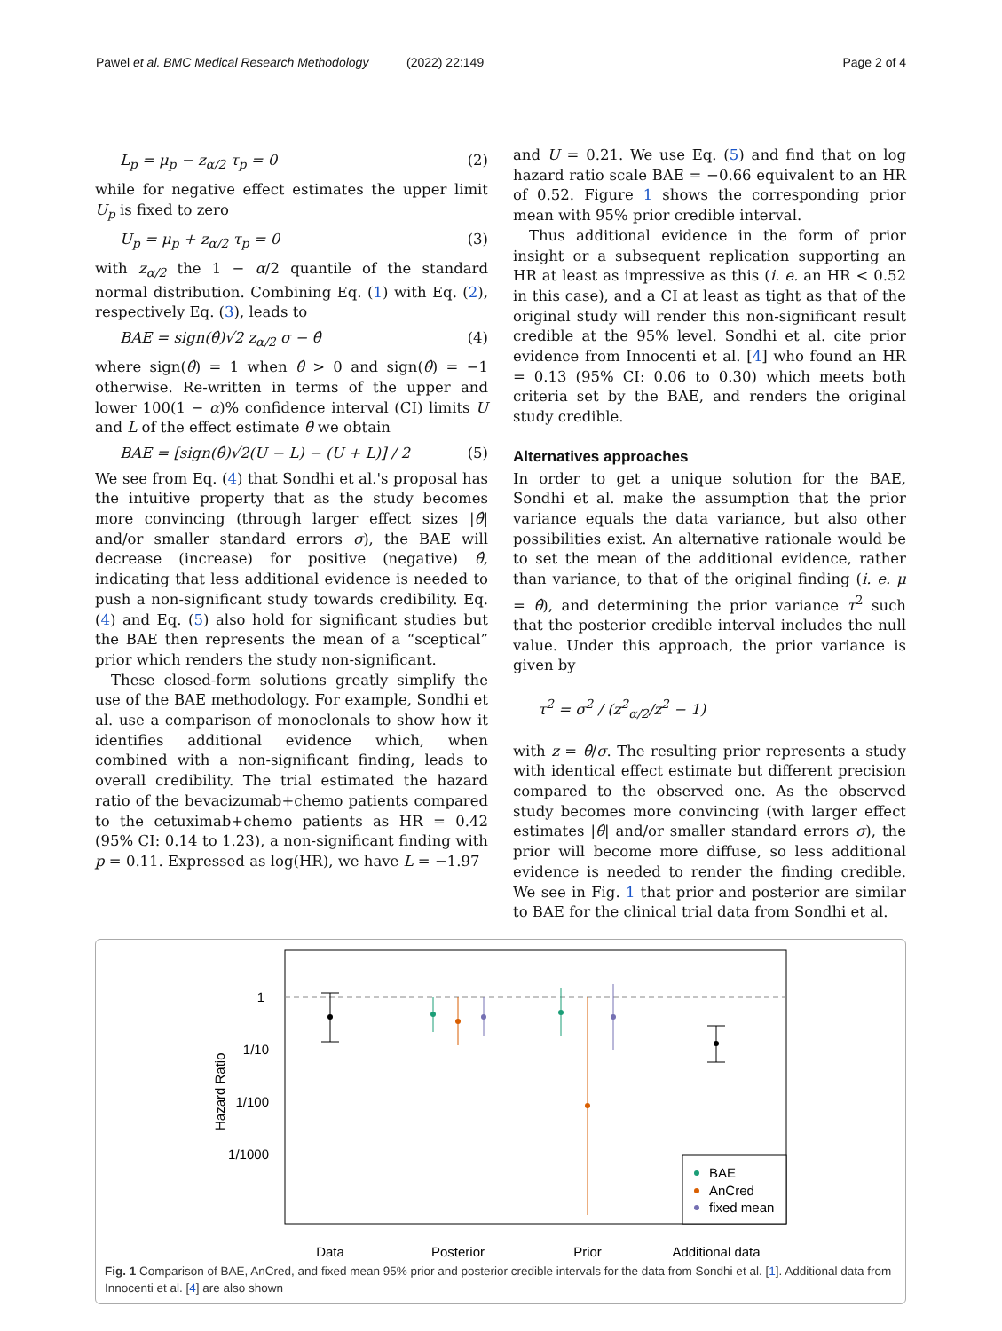Pawel et al. BMC Medical Research Methodology
(2022) 22:149 Page 2 of 4
L<sub>p</sub> = μ<sub>p</sub> − z<sub>α/2</sub> τ<sub>p</sub> = 0 (2)
while for negative effect estimates the upper limit U<sub>p</sub> is fixed to zero
U<sub>p</sub> = μ<sub>p</sub> + z<sub>α/2</sub> τ<sub>p</sub> = 0 (3)
with z<sub>α/2</sub> the 1 − α/2 quantile of the standard normal distribution. Combining Eq. (1) with Eq. (2), respectively Eq. (3), leads to
BAE = sign(θ̂)√2 z<sub>α/2</sub> σ − θ̂ (4)
where sign(θ̂) = 1 when θ̂ > 0 and sign(θ̂) = −1 otherwise. Re-written in terms of the upper and lower 100(1 − α)% confidence interval (CI) limits U and L of the effect estimate θ̂ we obtain
BAE = [sign(θ̂)√2(U − L) − (U + L)] / 2 (5)
We see from Eq. (4) that Sondhi et al.'s proposal has the intuitive property that as the study becomes more convincing (through larger effect sizes |θ̂| and/or smaller standard errors σ), the BAE will decrease (increase) for positive (negative) θ̂, indicating that less additional evidence is needed to push a non-significant study towards credibility. Eq. (4) and Eq. (5) also hold for significant studies but the BAE then represents the mean of a “sceptical” prior which renders the study non-significant.
These closed-form solutions greatly simplify the use of the BAE methodology. For example, Sondhi et al. use a comparison of monoclonals to show how it identifies additional evidence which, when combined with a non-significant finding, leads to overall credibility. The trial estimated the hazard ratio of the bevacizumab+chemo patients compared to the cetuximab+chemo patients as HR = 0.42 (95% CI: 0.14 to 1.23), a non-significant finding with p = 0.11. Expressed as log(HR), we have L = −1.97
and U = 0.21. We use Eq. (5) and find that on log hazard ratio scale BAE = −0.66 equivalent to an HR of 0.52. Figure 1 shows the corresponding prior mean with 95% prior credible interval.
Thus additional evidence in the form of prior insight or a subsequent replication supporting an HR at least as impressive as this (i. e. an HR < 0.52 in this case), and a CI at least as tight as that of the original study will render this non-significant result credible at the 95% level. Sondhi et al. cite prior evidence from Innocenti et al. [4] who found an HR = 0.13 (95% CI: 0.06 to 0.30) which meets both criteria set by the BAE, and renders the original study credible.
Alternatives approaches
In order to get a unique solution for the BAE, Sondhi et al. make the assumption that the prior variance equals the data variance, but also other possibilities exist. An alternative rationale would be to set the mean of the additional evidence, rather than variance, to that of the original finding (i. e. μ = θ̂), and determining the prior variance τ<sup>2</sup> such that the posterior credible interval includes the null value. Under this approach, the prior variance is given by
τ<sup>2</sup> = σ<sup>2</sup> / (z<sup>2</sup><sub>α/2</sub>/z<sup>2</sup> − 1)
with z = θ̂/σ. The resulting prior represents a study with identical effect estimate but different precision compared to the observed one. As the observed study becomes more convincing (with larger effect estimates |θ̂| and/or smaller standard errors σ), the prior will become more diffuse, so less additional evidence is needed to render the finding credible. We see in Fig. 1 that prior and posterior are similar to BAE for the clinical trial data from Sondhi et al.
1
1/10
1/100
1/1000
Hazard Ratio
BAE
AnCred
fixed mean
Data
Posterior
Prior
Additional data
Fig. 1 Comparison of BAE, AnCred, and fixed mean 95% prior and posterior credible intervals for the data from Sondhi et al. [1]. Additional data from Innocenti et al. [4] are also shown